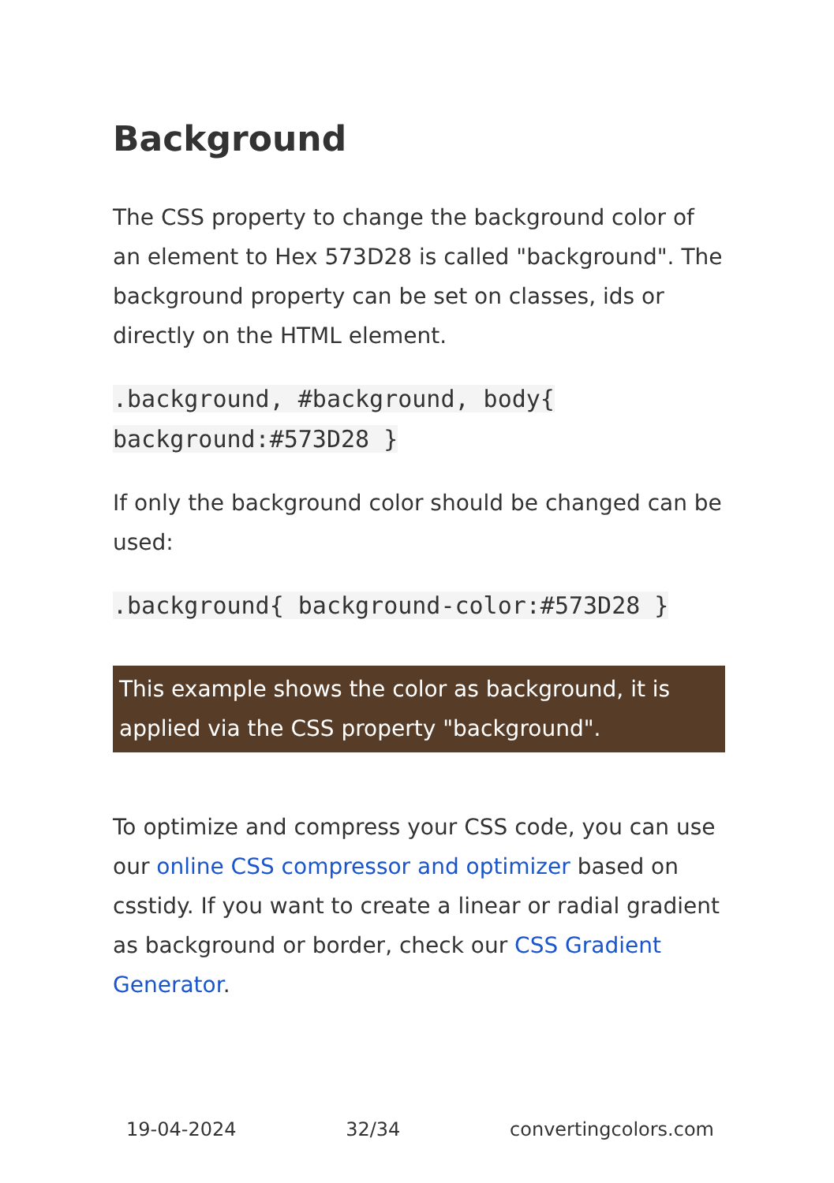Background
The CSS property to change the background color of an element to Hex 573D28 is called "background". The background property can be set on classes, ids or directly on the HTML element.
.background, #background, body{ background:#573D28 }
If only the background color should be changed can be used:
.background{ background-color:#573D28 }
This example shows the color as background, it is applied via the CSS property "background".
To optimize and compress your CSS code, you can use our online CSS compressor and optimizer based on csstidy. If you want to create a linear or radial gradient as background or border, check our CSS Gradient Generator.
19-04-2024 32/34 convertingcolors.com